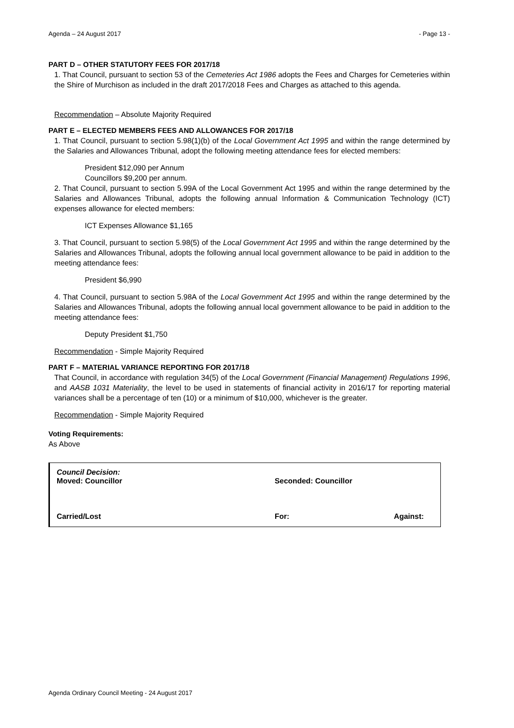Agenda – 24 August 2017 - Page 13 -
PART D – OTHER STATUTORY FEES FOR 2017/18
1. That Council, pursuant to section 53 of the Cemeteries Act 1986 adopts the Fees and Charges for Cemeteries within the Shire of Murchison as included in the draft 2017/2018 Fees and Charges as attached to this agenda.
Recommendation – Absolute Majority Required
PART E – ELECTED MEMBERS FEES AND ALLOWANCES FOR 2017/18
1. That Council, pursuant to section 5.98(1)(b) of the Local Government Act 1995 and within the range determined by the Salaries and Allowances Tribunal, adopt the following meeting attendance fees for elected members:
President $12,090 per Annum
Councillors $9,200 per annum.
2. That Council, pursuant to section 5.99A of the Local Government Act 1995 and within the range determined by the Salaries and Allowances Tribunal, adopts the following annual Information & Communication Technology (ICT) expenses allowance for elected members:
ICT Expenses Allowance $1,165
3. That Council, pursuant to section 5.98(5) of the Local Government Act 1995 and within the range determined by the Salaries and Allowances Tribunal, adopts the following annual local government allowance to be paid in addition to the meeting attendance fees:
President $6,990
4. That Council, pursuant to section 5.98A of the Local Government Act 1995 and within the range determined by the Salaries and Allowances Tribunal, adopts the following annual local government allowance to be paid in addition to the meeting attendance fees:
Deputy President $1,750
Recommendation - Simple Majority Required
PART F – MATERIAL VARIANCE REPORTING FOR 2017/18
That Council, in accordance with regulation 34(5) of the Local Government (Financial Management) Regulations 1996, and AASB 1031 Materiality, the level to be used in statements of financial activity in 2016/17 for reporting material variances shall be a percentage of ten (10) or a minimum of $10,000, whichever is the greater.
Recommendation - Simple Majority Required
Voting Requirements:
As Above
Council Decision:
Moved: Councillor Seconded: Councillor
Carried/Lost For: Against:
Agenda Ordinary Council Meeting - 24 August 2017